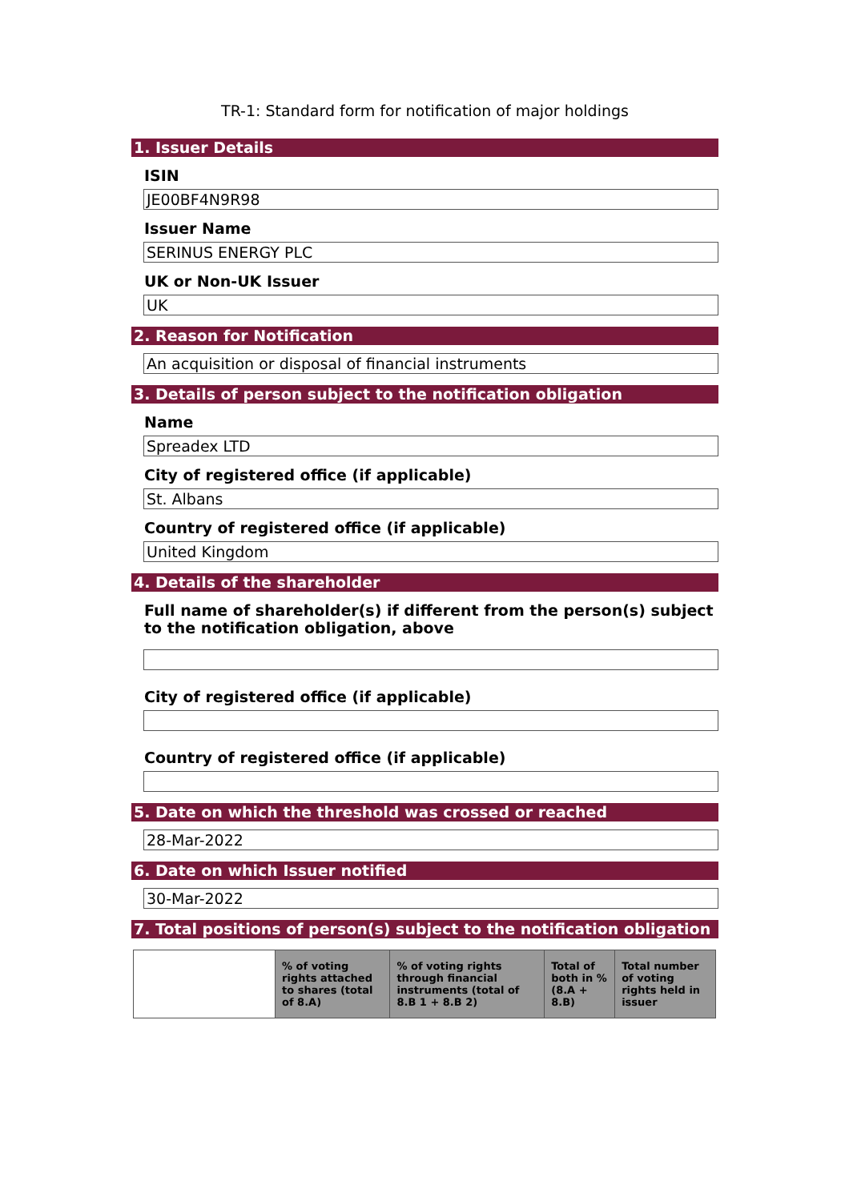TR-1: Standard form for notification of major holdings
1. Issuer Details
ISIN
JE00BF4N9R98
Issuer Name
SERINUS ENERGY PLC
UK or Non-UK Issuer
UK
2. Reason for Notification
An acquisition or disposal of financial instruments
3. Details of person subject to the notification obligation
Name
Spreadex LTD
City of registered office (if applicable)
St. Albans
Country of registered office (if applicable)
United Kingdom
4. Details of the shareholder
Full name of shareholder(s) if different from the person(s) subject to the notification obligation, above
City of registered office (if applicable)
Country of registered office (if applicable)
5. Date on which the threshold was crossed or reached
28-Mar-2022
6. Date on which Issuer notified
30-Mar-2022
7. Total positions of person(s) subject to the notification obligation
| | % of voting rights attached to shares (total of 8.A) | % of voting rights through financial instruments (total of 8.B 1 + 8.B 2) | Total of both in % (8.A + 8.B) | Total number of voting rights held in issuer |